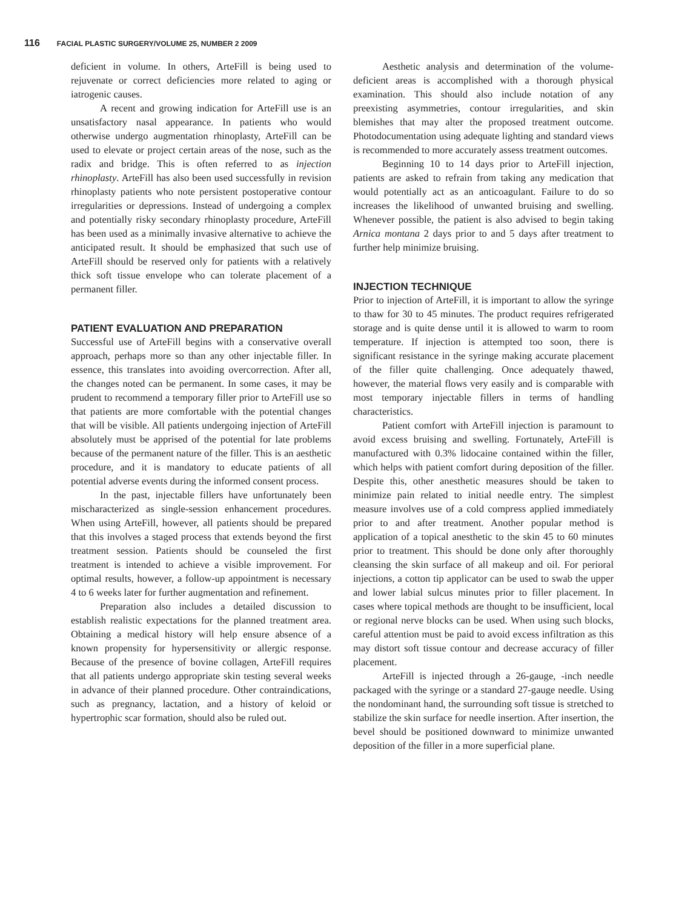116 FACIAL PLASTIC SURGERY/VOLUME 25, NUMBER 2 2009
deficient in volume. In others, ArteFill is being used to rejuvenate or correct deficiencies more related to aging or iatrogenic causes.
A recent and growing indication for ArteFill use is an unsatisfactory nasal appearance. In patients who would otherwise undergo augmentation rhinoplasty, ArteFill can be used to elevate or project certain areas of the nose, such as the radix and bridge. This is often referred to as injection rhinoplasty. ArteFill has also been used successfully in revision rhinoplasty patients who note persistent postoperative contour irregularities or depressions. Instead of undergoing a complex and potentially risky secondary rhinoplasty procedure, ArteFill has been used as a minimally invasive alternative to achieve the anticipated result. It should be emphasized that such use of ArteFill should be reserved only for patients with a relatively thick soft tissue envelope who can tolerate placement of a permanent filler.
PATIENT EVALUATION AND PREPARATION
Successful use of ArteFill begins with a conservative overall approach, perhaps more so than any other injectable filler. In essence, this translates into avoiding overcorrection. After all, the changes noted can be permanent. In some cases, it may be prudent to recommend a temporary filler prior to ArteFill use so that patients are more comfortable with the potential changes that will be visible. All patients undergoing injection of ArteFill absolutely must be apprised of the potential for late problems because of the permanent nature of the filler. This is an aesthetic procedure, and it is mandatory to educate patients of all potential adverse events during the informed consent process.
In the past, injectable fillers have unfortunately been mischaracterized as single-session enhancement procedures. When using ArteFill, however, all patients should be prepared that this involves a staged process that extends beyond the first treatment session. Patients should be counseled the first treatment is intended to achieve a visible improvement. For optimal results, however, a follow-up appointment is necessary 4 to 6 weeks later for further augmentation and refinement.
Preparation also includes a detailed discussion to establish realistic expectations for the planned treatment area. Obtaining a medical history will help ensure absence of a known propensity for hypersensitivity or allergic response. Because of the presence of bovine collagen, ArteFill requires that all patients undergo appropriate skin testing several weeks in advance of their planned procedure. Other contraindications, such as pregnancy, lactation, and a history of keloid or hypertrophic scar formation, should also be ruled out.
Aesthetic analysis and determination of the volume-deficient areas is accomplished with a thorough physical examination. This should also include notation of any preexisting asymmetries, contour irregularities, and skin blemishes that may alter the proposed treatment outcome. Photodocumentation using adequate lighting and standard views is recommended to more accurately assess treatment outcomes.
Beginning 10 to 14 days prior to ArteFill injection, patients are asked to refrain from taking any medication that would potentially act as an anticoagulant. Failure to do so increases the likelihood of unwanted bruising and swelling. Whenever possible, the patient is also advised to begin taking Arnica montana 2 days prior to and 5 days after treatment to further help minimize bruising.
INJECTION TECHNIQUE
Prior to injection of ArteFill, it is important to allow the syringe to thaw for 30 to 45 minutes. The product requires refrigerated storage and is quite dense until it is allowed to warm to room temperature. If injection is attempted too soon, there is significant resistance in the syringe making accurate placement of the filler quite challenging. Once adequately thawed, however, the material flows very easily and is comparable with most temporary injectable fillers in terms of handling characteristics.
Patient comfort with ArteFill injection is paramount to avoid excess bruising and swelling. Fortunately, ArteFill is manufactured with 0.3% lidocaine contained within the filler, which helps with patient comfort during deposition of the filler. Despite this, other anesthetic measures should be taken to minimize pain related to initial needle entry. The simplest measure involves use of a cold compress applied immediately prior to and after treatment. Another popular method is application of a topical anesthetic to the skin 45 to 60 minutes prior to treatment. This should be done only after thoroughly cleansing the skin surface of all makeup and oil. For perioral injections, a cotton tip applicator can be used to swab the upper and lower labial sulcus minutes prior to filler placement. In cases where topical methods are thought to be insufficient, local or regional nerve blocks can be used. When using such blocks, careful attention must be paid to avoid excess infiltration as this may distort soft tissue contour and decrease accuracy of filler placement.
ArteFill is injected through a 26-gauge, -inch needle packaged with the syringe or a standard 27-gauge needle. Using the nondominant hand, the surrounding soft tissue is stretched to stabilize the skin surface for needle insertion. After insertion, the bevel should be positioned downward to minimize unwanted deposition of the filler in a more superficial plane.